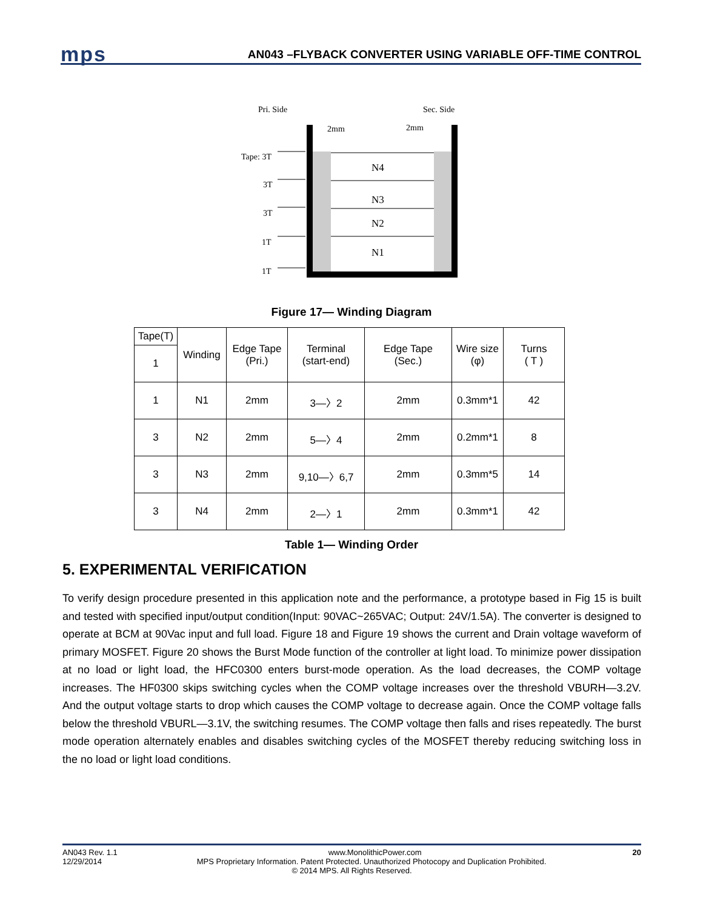mps AN043 –FLYBACK CONVERTER USING VARIABLE OFF-TIME CONTROL
Pri. Side
Sec. Side
2mm
2mm
N4
N3
N2
N1
Tape: 3T
3T
3T
1T
1T
Figure 17— Winding Diagram
| Tape(T) | Winding | Edge Tape (Pri.) | Terminal (start-end) | Edge Tape (Sec.) | Wire size (φ) | Turns ( T ) |
| --- | --- | --- | --- | --- | --- | --- |
| 1 | | | | | | |
| 1 | N1 | 2mm | 3—〉2 | 2mm | 0.3mm*1 | 42 |
| 3 | N2 | 2mm | 5—〉4 | 2mm | 0.2mm*1 | 8 |
| 3 | N3 | 2mm | 9,10—〉6,7 | 2mm | 0.3mm*5 | 14 |
| 3 | N4 | 2mm | 2—〉1 | 2mm | 0.3mm*1 | 42 |
Table 1— Winding Order
5. EXPERIMENTAL VERIFICATION
To verify design procedure presented in this application note and the performance, a prototype based in Fig 15 is built and tested with specified input/output condition(Input: 90VAC~265VAC; Output: 24V/1.5A). The converter is designed to operate at BCM at 90Vac input and full load. Figure 18 and Figure 19 shows the current and Drain voltage waveform of primary MOSFET. Figure 20 shows the Burst Mode function of the controller at light load. To minimize power dissipation at no load or light load, the HFC0300 enters burst-mode operation. As the load decreases, the COMP voltage increases. The HF0300 skips switching cycles when the COMP voltage increases over the threshold VBURH—3.2V. And the output voltage starts to drop which causes the COMP voltage to decrease again. Once the COMP voltage falls below the threshold VBURL—3.1V, the switching resumes. The COMP voltage then falls and rises repeatedly. The burst mode operation alternately enables and disables switching cycles of the MOSFET thereby reducing switching loss in the no load or light load conditions.
AN043 Rev. 1.1 www.MonolithicPower.com 20
12/29/2014 MPS Proprietary Information. Patent Protected. Unauthorized Photocopy and Duplication Prohibited.
© 2014 MPS. All Rights Reserved.